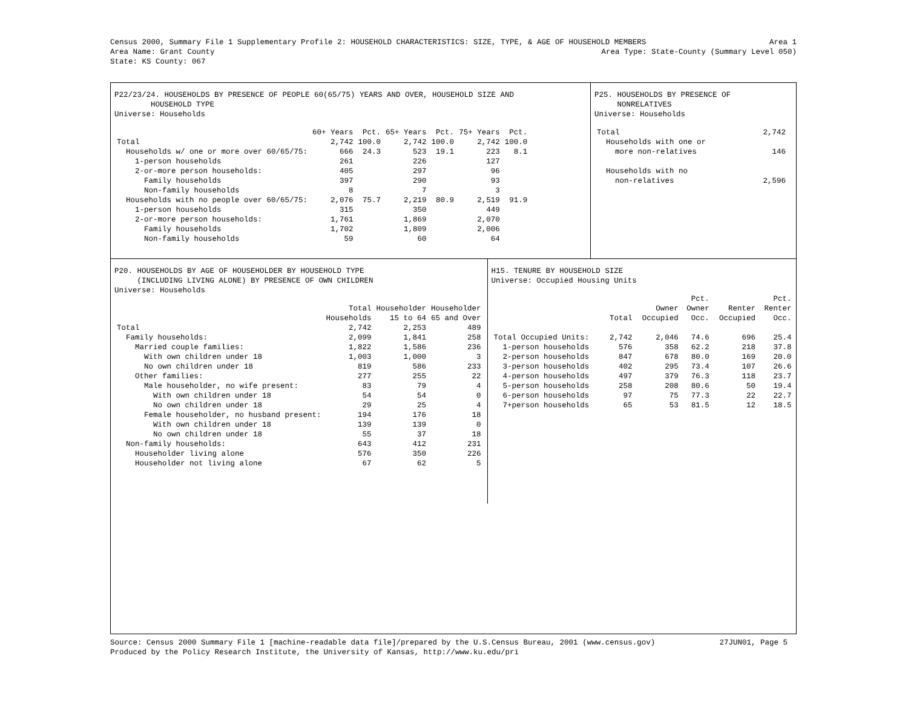Census 2000, Summary File 1 Supplementary Profile 2: HOUSEHOLD CHARACTERISTICS: SIZE, TYPE, & AGE OF HOUSEHOLD MEMBERS Area 1
Area Name: Grant County Area Type: State-County (Summary Level 050)
State: KS County: 067
P22/23/24. HOUSEHOLDS BY PRESENCE OF PEOPLE 60(65/75) YEARS AND OVER, HOUSEHOLD SIZE AND HOUSEHOLD TYPE Universe: Households
| | 60+ Years | Pct. | 65+ Years | Pct. | 75+ Years | Pct. |
| --- | --- | --- | --- | --- | --- | --- |
| Total | 2,742 | 100.0 | 2,742 | 100.0 | 2,742 | 100.0 |
| Households w/ one or more over 60/65/75: | 666 | 24.3 | 523 | 19.1 | 223 | 8.1 |
| 1-person households | 261 | | 226 | | 127 | |
| 2-or-more person households: | 405 | | 297 | | 96 | |
| Family households | 397 | | 290 | | 93 | |
| Non-family households | 8 | | 7 | | 3 | |
| Households with no people over 60/65/75: | 2,076 | 75.7 | 2,219 | 80.9 | 2,519 | 91.9 |
| 1-person households | 315 | | 350 | | 449 | |
| 2-or-more person households: | 1,761 | | 1,869 | | 2,070 | |
| Family households | 1,702 | | 1,809 | | 2,006 | |
| Non-family households | 59 | | 60 | | 64 | |
P25. HOUSEHOLDS BY PRESENCE OF NONRELATIVES Universe: Households
| Total | 2,742 |
| Households with one or | |
| more non-relatives | 146 |
| Households with no | |
| non-relatives | 2,596 |
P20. HOUSEHOLDS BY AGE OF HOUSEHOLDER BY HOUSEHOLD TYPE (INCLUDING LIVING ALONE) BY PRESENCE OF OWN CHILDREN Universe: Households
| | Total | Householder | Householder |
| --- | --- | --- | --- |
| | Households | 15 to 64 | 65 and Over |
| Total | 2,742 | 2,253 | 489 |
| Family households: | 2,099 | 1,841 | 258 |
| Married couple families: | 1,822 | 1,586 | 236 |
| With own children under 18 | 1,003 | 1,000 | 3 |
| No own children under 18 | 819 | 586 | 233 |
| Other families: | 277 | 255 | 22 |
| Male householder, no wife present: | 83 | 79 | 4 |
| With own children under 18 | 54 | 54 | 0 |
| No own children under 18 | 29 | 25 | 4 |
| Female householder, no husband present: | 194 | 176 | 18 |
| With own children under 18 | 139 | 139 | 0 |
| No own children under 18 | 55 | 37 | 18 |
| Non-family households: | 643 | 412 | 231 |
| Householder living alone | 576 | 350 | 226 |
| Householder not living alone | 67 | 62 | 5 |
H15. TENURE BY HOUSEHOLD SIZE Universe: Occupied Housing Units
| | | | Pct. | | Pct. |
| --- | --- | --- | --- | --- | --- |
| | | Owner | Owner | Renter | Renter |
| | Total | Occupied | Occ. | Occupied | Occ. |
| Total Occupied Units: | 2,742 | 2,046 | 74.6 | 696 | 25.4 |
| 1-person households | 576 | 358 | 62.2 | 218 | 37.8 |
| 2-person households | 847 | 678 | 80.0 | 169 | 20.0 |
| 3-person households | 402 | 295 | 73.4 | 107 | 26.6 |
| 4-person households | 497 | 379 | 76.3 | 118 | 23.7 |
| 5-person households | 258 | 208 | 80.6 | 50 | 19.4 |
| 6-person households | 97 | 75 | 77.3 | 22 | 22.7 |
| 7+person households | 65 | 53 | 81.5 | 12 | 18.5 |
Source: Census 2000 Summary File 1 [machine-readable data file]/prepared by the U.S.Census Bureau, 2001 (www.census.gov) 27JUN01, Page 5
Produced by the Policy Research Institute, the University of Kansas, http://www.ku.edu/pri